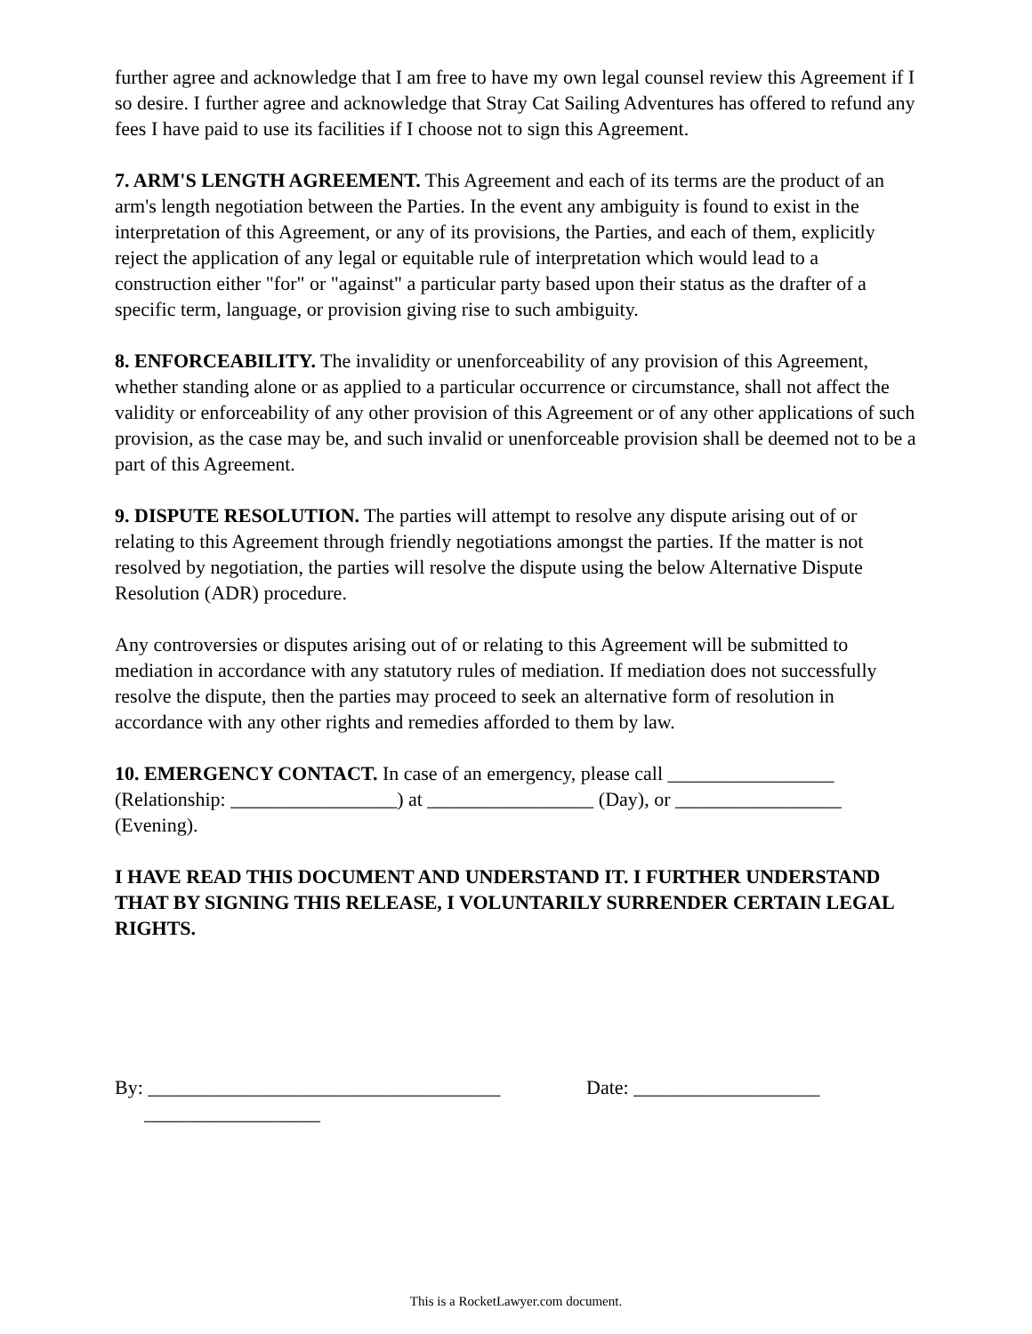further agree and acknowledge that I am free to have my own legal counsel review this Agreement if I so desire. I further agree and acknowledge that Stray Cat Sailing Adventures has offered to refund any fees I have paid to use its facilities if I choose not to sign this Agreement.
7. ARM'S LENGTH AGREEMENT. This Agreement and each of its terms are the product of an arm's length negotiation between the Parties. In the event any ambiguity is found to exist in the interpretation of this Agreement, or any of its provisions, the Parties, and each of them, explicitly reject the application of any legal or equitable rule of interpretation which would lead to a construction either "for" or "against" a particular party based upon their status as the drafter of a specific term, language, or provision giving rise to such ambiguity.
8. ENFORCEABILITY. The invalidity or unenforceability of any provision of this Agreement, whether standing alone or as applied to a particular occurrence or circumstance, shall not affect the validity or enforceability of any other provision of this Agreement or of any other applications of such provision, as the case may be, and such invalid or unenforceable provision shall be deemed not to be a part of this Agreement.
9. DISPUTE RESOLUTION. The parties will attempt to resolve any dispute arising out of or relating to this Agreement through friendly negotiations amongst the parties. If the matter is not resolved by negotiation, the parties will resolve the dispute using the below Alternative Dispute Resolution (ADR) procedure.
Any controversies or disputes arising out of or relating to this Agreement will be submitted to mediation in accordance with any statutory rules of mediation. If mediation does not successfully resolve the dispute, then the parties may proceed to seek an alternative form of resolution in accordance with any other rights and remedies afforded to them by law.
10. EMERGENCY CONTACT. In case of an emergency, please call _________________ (Relationship: _________________) at _________________ (Day), or _________________ (Evening).
I HAVE READ THIS DOCUMENT AND UNDERSTAND IT. I FURTHER UNDERSTAND THAT BY SIGNING THIS RELEASE, I VOLUNTARILY SURRENDER CERTAIN LEGAL RIGHTS.
By: ____________________________________ __________________
Date: ___________________
This is a RocketLawyer.com document.